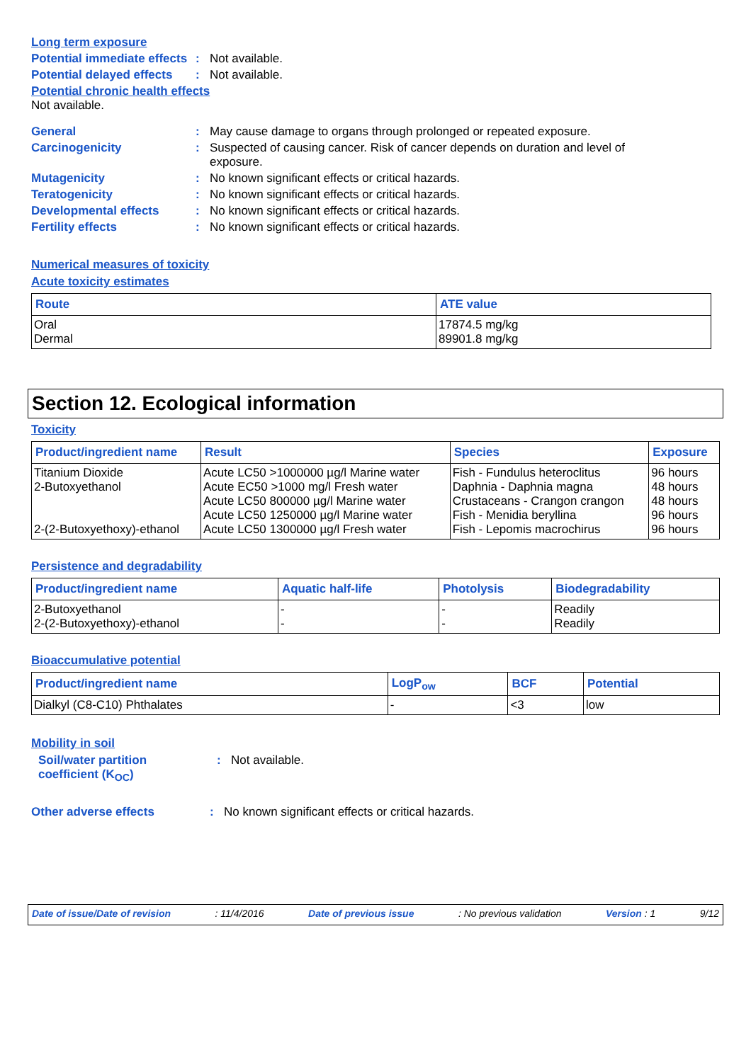Long term exposure
Potential immediate effects
: Not available.
Potential delayed effects
: Not available.
Potential chronic health effects
Not available.
General : May cause damage to organs through prolonged or repeated exposure.
Carcinogenicity : Suspected of causing cancer. Risk of cancer depends on duration and level of exposure.
Mutagenicity : No known significant effects or critical hazards.
Teratogenicity : No known significant effects or critical hazards.
Developmental effects : No known significant effects or critical hazards.
Fertility effects : No known significant effects or critical hazards.
Numerical measures of toxicity
Acute toxicity estimates
| Route | ATE value |
| --- | --- |
| Oral Dermal | 17874.5 mg/kg 89901.8 mg/kg |
Section 12. Ecological information
Toxicity
| Product/ingredient name | Result | Species | Exposure |
| --- | --- | --- | --- |
| Titanium Dioxide 2-Butoxyethanol 2-(2-Butoxyethoxy)-ethanol | Acute LC50 >1000000 µg/l Marine water Acute EC50 >1000 mg/l Fresh water Acute LC50 800000 µg/l Marine water Acute LC50 1250000 µg/l Marine water Acute LC50 1300000 µg/l Fresh water | Fish - Fundulus heteroclitus Daphnia - Daphnia magna Crustaceans - Crangon crangon Fish - Menidia beryllina Fish - Lepomis macrochirus | 96 hours 48 hours 48 hours 96 hours 96 hours |
Persistence and degradability
| Product/ingredient name | Aquatic half-life | Photolysis | Biodegradability |
| --- | --- | --- | --- |
| 2-Butoxyethanol 2-(2-Butoxyethoxy)-ethanol | - - | - - | Readily Readily |
Bioaccumulative potential
| Product/ingredient name | LogP<sub>ow</sub> | BCF | Potential |
| --- | --- | --- | --- |
| Dialkyl (C8-C10) Phthalates | - | <3 | low |
Mobility in soil
Soil/water partition coefficient (K<sub>OC</sub>)
: Not available.
Other adverse effects : No known significant effects or critical hazards.
Date of issue/Date of revision: 11/4/2016 Date of previous issue: No previous validation Version : 1 9/12